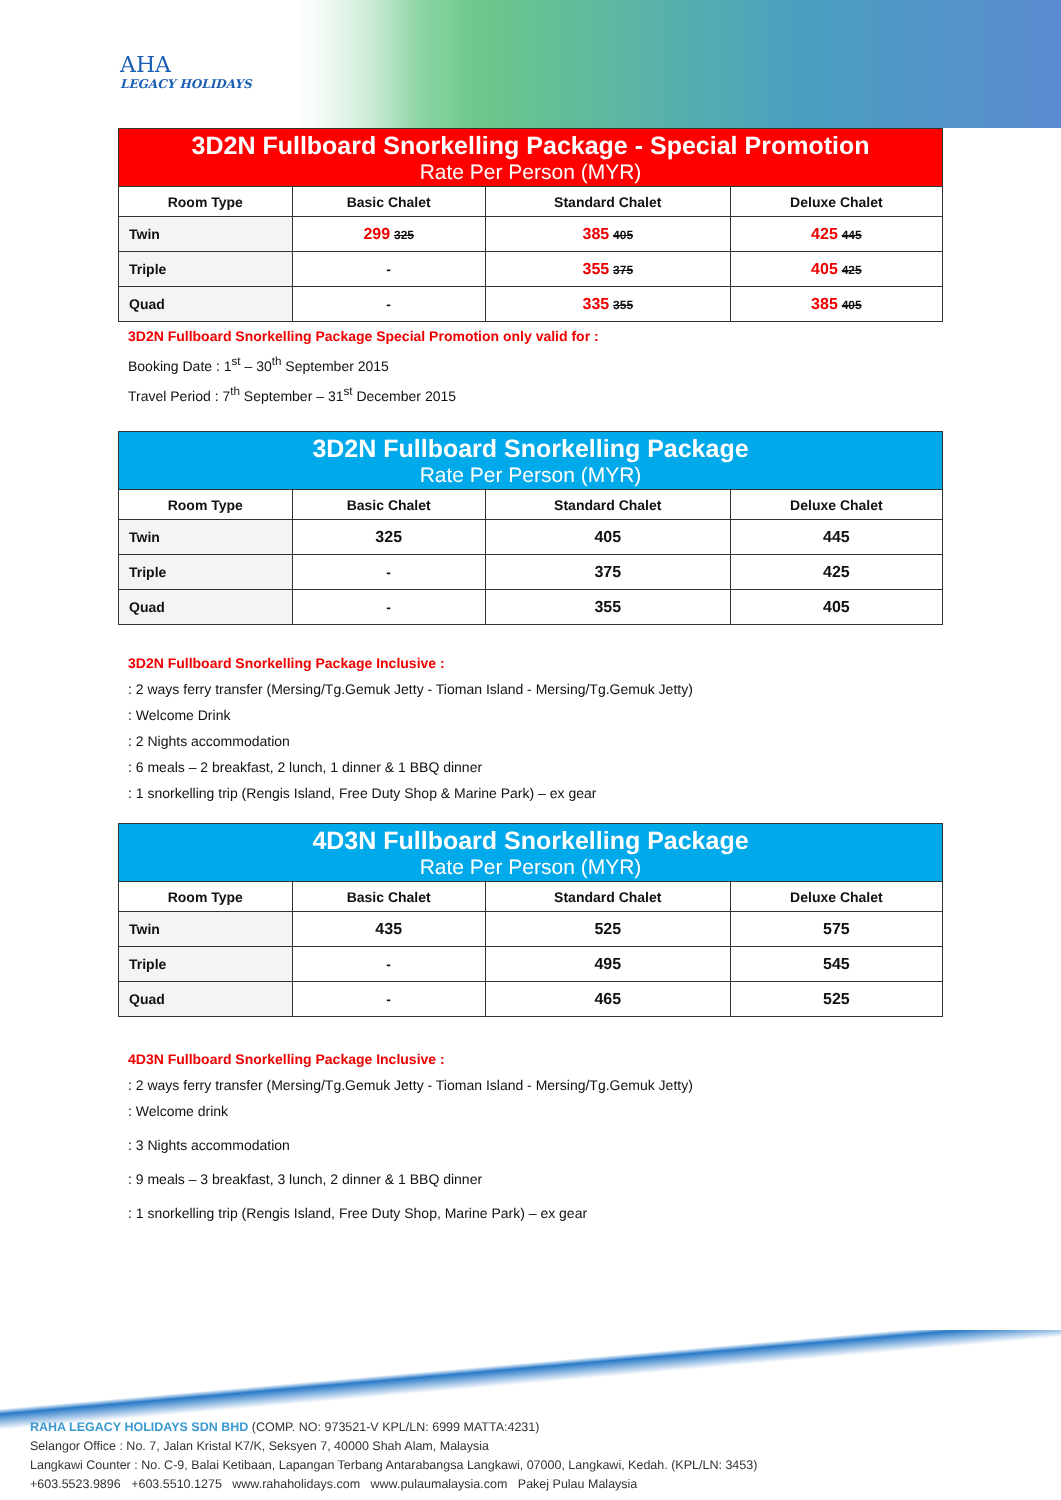AHA
LEGACY HOLIDAYS
3D2N Fullboard Snorkelling Package - Special Promotion
Rate Per Person (MYR)
| Room Type | Basic Chalet | Standard Chalet | Deluxe Chalet |
| --- | --- | --- | --- |
| Twin | 299 325 | 385 405 | 425 445 |
| Triple | - | 355 375 | 405 425 |
| Quad | - | 335 355 | 385 405 |
3D2N Fullboard Snorkelling Package Special Promotion only valid for :
Booking Date : 1<sup>st</sup> – 30<sup>th</sup> September 2015
Travel Period : 7<sup>th</sup> September – 31<sup>st</sup> December 2015
3D2N Fullboard Snorkelling Package
Rate Per Person (MYR)
| Room Type | Basic Chalet | Standard Chalet | Deluxe Chalet |
| --- | --- | --- | --- |
| Twin | 325 | 405 | 445 |
| Triple | - | 375 | 425 |
| Quad | - | 355 | 405 |
3D2N Fullboard Snorkelling Package Inclusive :
: 2 ways ferry transfer (Mersing/Tg.Gemuk Jetty - Tioman Island - Mersing/Tg.Gemuk Jetty)
: Welcome Drink
: 2 Nights accommodation
: 6 meals – 2 breakfast, 2 lunch, 1 dinner & 1 BBQ dinner
: 1 snorkelling trip (Rengis Island, Free Duty Shop & Marine Park) – ex gear
4D3N Fullboard Snorkelling Package
Rate Per Person (MYR)
| Room Type | Basic Chalet | Standard Chalet | Deluxe Chalet |
| --- | --- | --- | --- |
| Twin | 435 | 525 | 575 |
| Triple | - | 495 | 545 |
| Quad | - | 465 | 525 |
4D3N Fullboard Snorkelling Package Inclusive :
: 2 ways ferry transfer (Mersing/Tg.Gemuk Jetty - Tioman Island - Mersing/Tg.Gemuk Jetty)
: Welcome drink
: 3 Nights accommodation
: 9 meals – 3 breakfast, 3 lunch, 2 dinner & 1 BBQ dinner
: 1 snorkelling trip (Rengis Island, Free Duty Shop, Marine Park) – ex gear
RAHA LEGACY HOLIDAYS SDN BHD (COMP. NO: 973521-V KPL/LN: 6999 MATTA:4231)
Selangor Office : No. 7, Jalan Kristal K7/K, Seksyen 7, 40000 Shah Alam, Malaysia
Langkawi Counter : No. C-9, Balai Ketibaan, Lapangan Terbang Antarabangsa Langkawi, 07000, Langkawi, Kedah. (KPL/LN: 3453)
+603.5523.9896 +603.5510.1275 www.rahaholidays.com www.pulaumalaysia.com Pakej Pulau Malaysia